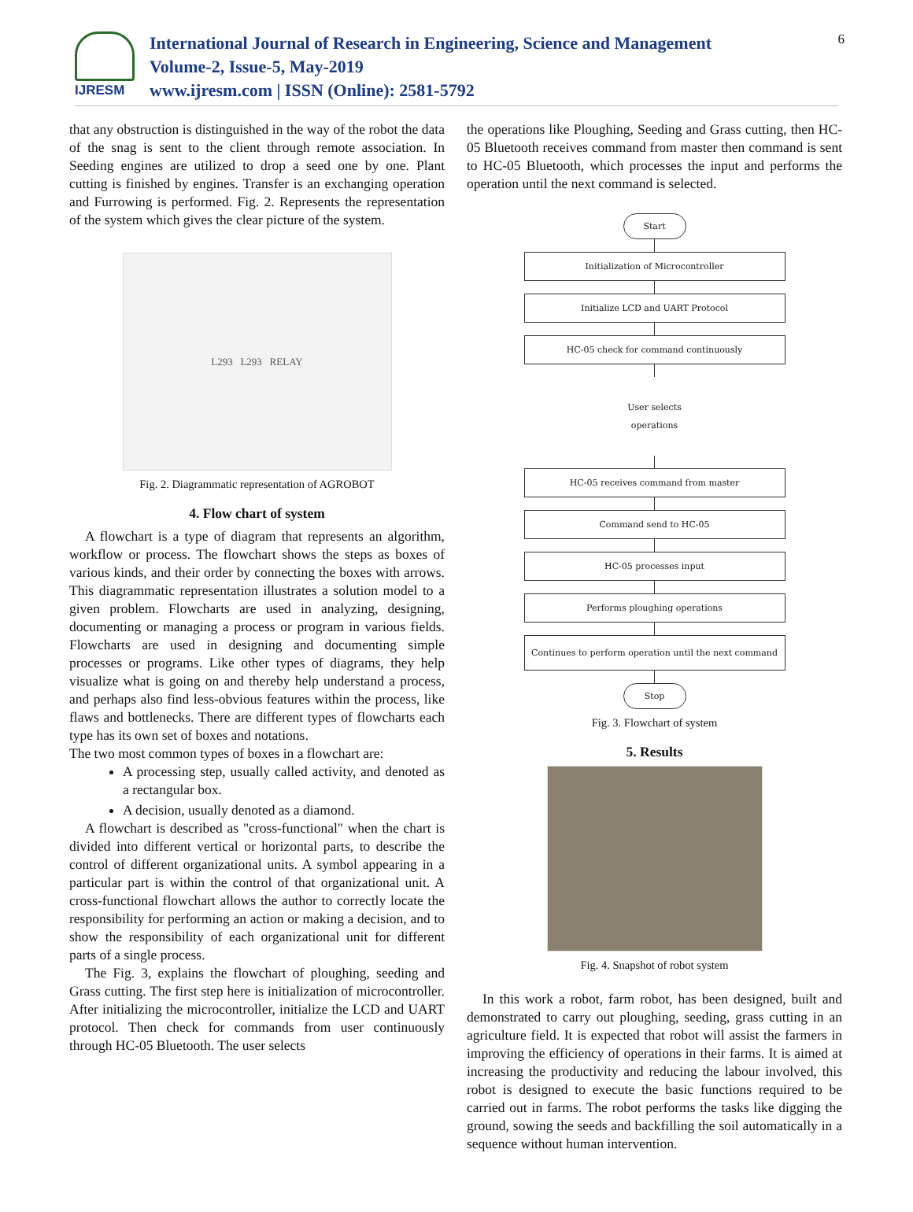IJRESM
International Journal of Research in Engineering, Science and Management
Volume-2, Issue-5, May-2019
www.ijresm.com | ISSN (Online): 2581-5792
6
that any obstruction is distinguished in the way of the robot the data of the snag is sent to the client through remote association. In Seeding engines are utilized to drop a seed one by one. Plant cutting is finished by engines. Transfer is an exchanging operation and Furrowing is performed. Fig. 2. Represents the representation of the system which gives the clear picture of the system.
L293 L293 RELAY
Fig. 2. Diagrammatic representation of AGROBOT
4. Flow chart of system
A flowchart is a type of diagram that represents an algorithm, workflow or process. The flowchart shows the steps as boxes of various kinds, and their order by connecting the boxes with arrows. This diagrammatic representation illustrates a solution model to a given problem. Flowcharts are used in analyzing, designing, documenting or managing a process or program in various fields. Flowcharts are used in designing and documenting simple processes or programs. Like other types of diagrams, they help visualize what is going on and thereby help understand a process, and perhaps also find less-obvious features within the process, like flaws and bottlenecks. There are different types of flowcharts each type has its own set of boxes and notations.
The two most common types of boxes in a flowchart are:
A processing step, usually called activity, and denoted as a rectangular box.
A decision, usually denoted as a diamond.
A flowchart is described as "cross-functional" when the chart is divided into different vertical or horizontal parts, to describe the control of different organizational units. A symbol appearing in a particular part is within the control of that organizational unit. A cross-functional flowchart allows the author to correctly locate the responsibility for performing an action or making a decision, and to show the responsibility of each organizational unit for different parts of a single process.
The Fig. 3, explains the flowchart of ploughing, seeding and Grass cutting. The first step here is initialization of microcontroller. After initializing the microcontroller, initialize the LCD and UART protocol. Then check for commands from user continuously through HC-05 Bluetooth. The user selects
the operations like Ploughing, Seeding and Grass cutting, then HC-05 Bluetooth receives command from master then command is sent to HC-05 Bluetooth, which processes the input and performs the operation until the next command is selected.
Start
Initialization of Microcontroller
Initialize LCD and UART Protocol
HC-05 check for command continuously
User selects
operations
HC-05 receives command from master
Command send to HC-05
HC-05 processes input
Performs ploughing operations
Continues to perform operation until the next command
Stop
Fig. 3. Flowchart of system
5. Results
Fig. 4. Snapshot of robot system
In this work a robot, farm robot, has been designed, built and demonstrated to carry out ploughing, seeding, grass cutting in an agriculture field. It is expected that robot will assist the farmers in improving the efficiency of operations in their farms. It is aimed at increasing the productivity and reducing the labour involved, this robot is designed to execute the basic functions required to be carried out in farms. The robot performs the tasks like digging the ground, sowing the seeds and backfilling the soil automatically in a sequence without human intervention.